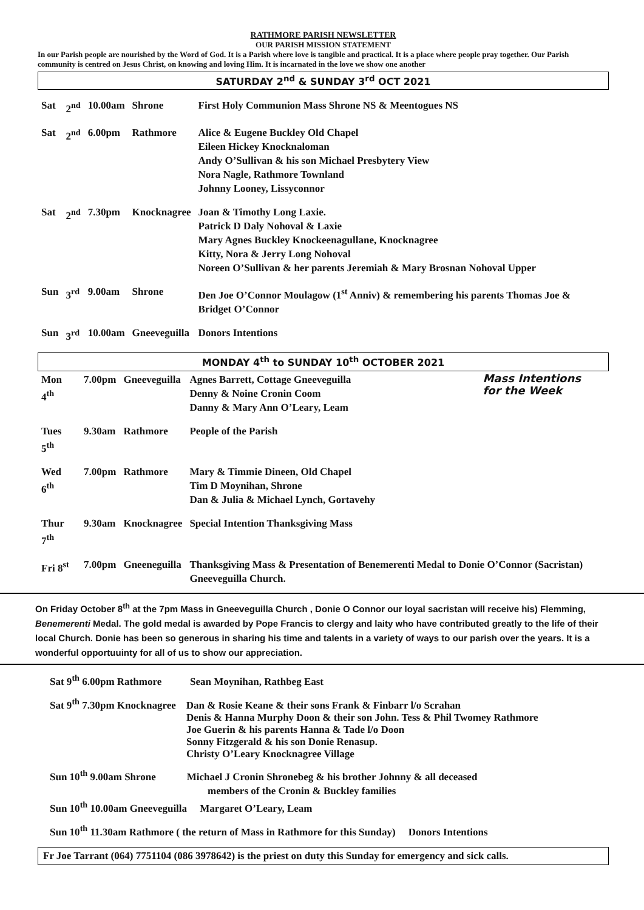RATHMORE PARISH NEWSLETTER
OUR PARISH MISSION STATEMENT
In our Parish people are nourished by the Word of God. It is a Parish where love is tangible and practical. It is a place where people pray together. Our Parish community is centred on Jesus Christ, on knowing and loving Him. It is incarnated in the love we show one another
SATURDAY 2<sup>nd</sup> & SUNDAY 3<sup>rd</sup> OCT 2021
| Sat | 2<sup>nd</sup> | 10.00am | Shrone | First Holy Communion Mass Shrone NS & Meentogues NS |
| Sat | 2<sup>nd</sup> | 6.00pm | Rathmore | Alice & Eugene Buckley Old Chapel Eileen Hickey Knocknaloman Andy O’Sullivan & his son Michael Presbytery View Nora Nagle, Rathmore Townland Johnny Looney, Lissyconnor |
| Sat | 2<sup>nd</sup> | 7.30pm | Knocknagree | Joan & Timothy Long Laxie. Patrick D Daly Nohoval & Laxie Mary Agnes Buckley Knockeenagullane, Knocknagree Kitty, Nora & Jerry Long Nohoval Noreen O’Sullivan & her parents Jeremiah & Mary Brosnan Nohoval Upper |
| Sun | 3<sup>rd</sup> | 9.00am | Shrone | Den Joe O’Connor Moulagow (1<sup>st</sup> Anniv) & remembering his parents Thomas Joe & Bridget O’Connor |
| Sun | 3<sup>rd</sup> | 10.00am | Gneeveguilla | Donors Intentions |
MONDAY 4<sup>th</sup> to SUNDAY 10<sup>th</sup> OCTOBER 2021
| Mon 4<sup>th</sup> | 7.00pm | Gneeveguilla | Mass Intentions for the Week Agnes Barrett, Cottage Gneeveguilla Denny & Noine Cronin Coom Danny & Mary Ann O’Leary, Leam |
| Tues 5<sup>th</sup> | 9.30am | Rathmore | People of the Parish |
| Wed 6<sup>th</sup> | 7.00pm | Rathmore | Mary & Timmie Dineen, Old Chapel Tim D Moynihan, Shrone Dan & Julia & Michael Lynch, Gortavehy |
| Thur 7<sup>th</sup> | 9.30am | Knocknagree | Special Intention Thanksgiving Mass |
| Fri 8<sup>st</sup> | 7.00pm | Gneeneguilla | Thanksgiving Mass & Presentation of Benemerenti Medal to Donie O’Connor (Sacristan) Gneeveguilla Church. |
On Friday October 8<sup>th</sup> at the 7pm Mass in Gneeveguilla Church , Donie O Connor our loyal sacristan will receive his) Flemming, Benemerenti Medal. The gold medal is awarded by Pope Francis to clergy and laity who have contributed greatly to the life of their local Church. Donie has been so generous in sharing his time and talents in a variety of ways to our parish over the years. It is a wonderful opportuuinty for all of us to show our appreciation.
Sat 9<sup>th</sup> 6.00pm Rathmore Sean Moynihan, Rathbeg East
Sat 9<sup>th</sup> 7.30pm Knocknagree Dan & Rosie Keane & their sons Frank & Finbarr l/o Scrahan
Denis & Hanna Murphy Doon & their son John. Tess & Phil Twomey Rathmore
Joe Guerin & his parents Hanna & Tade l/o Doon
Sonny Fitzgerald & his son Donie Renasup.
Christy O’Leary Knocknagree Village
Sun 10<sup>th</sup> 9.00am Shrone Michael J Cronin Shronebeg & his brother Johnny & all deceased
members of the Cronin & Buckley families
Sun 10<sup>th</sup> 10.00am Gneeveguilla Margaret O’Leary, Leam
Sun 10<sup>th</sup> 11.30am Rathmore ( the return of Mass in Rathmore for this Sunday) Donors Intentions
Fr Joe Tarrant (064) 7751104 (086 3978642) is the priest on duty this Sunday for emergency and sick calls.